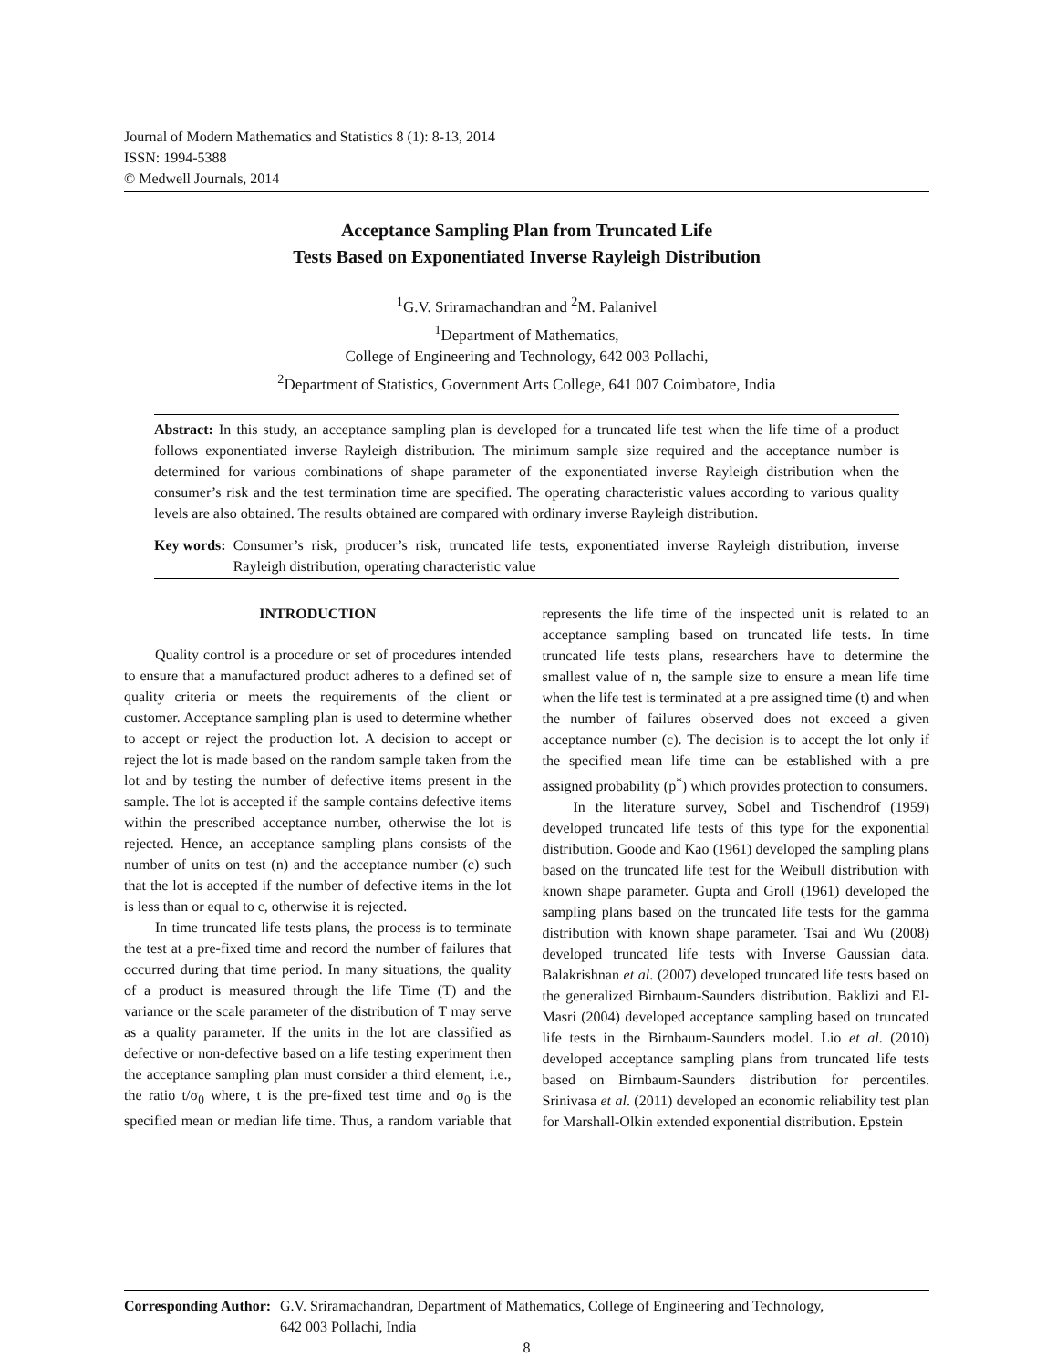Journal of Modern Mathematics and Statistics 8 (1): 8-13, 2014
ISSN: 1994-5388
© Medwell Journals, 2014
Acceptance Sampling Plan from Truncated Life
Tests Based on Exponentiated Inverse Rayleigh Distribution
<sup>1</sup> G.V. Sriramachandran and <sup>2</sup>M. Palanivel
<sup>1</sup> Department of Mathematics,
College of Engineering and Technology, 642 003 Pollachi,
<sup>2</sup> Department of Statistics, Government Arts College, 641 007 Coimbatore, India
Abstract: In this study, an acceptance sampling plan is developed for a truncated life test when the life time of a product follows exponentiated inverse Rayleigh distribution. The minimum sample size required and the acceptance number is determined for various combinations of shape parameter of the exponentiated inverse Rayleigh distribution when the consumer’s risk and the test termination time are specified. The operating characteristic values according to various quality levels are also obtained. The results obtained are compared with ordinary inverse Rayleigh distribution.
Key words: Consumer’s risk, producer’s risk, truncated life tests, exponentiated inverse Rayleigh distribution, inverse Rayleigh distribution, operating characteristic value
INTRODUCTION
Quality control is a procedure or set of procedures intended to ensure that a manufactured product adheres to a defined set of quality criteria or meets the requirements of the client or customer. Acceptance sampling plan is used to determine whether to accept or reject the production lot. A decision to accept or reject the lot is made based on the random sample taken from the lot and by testing the number of defective items present in the sample. The lot is accepted if the sample contains defective items within the prescribed acceptance number, otherwise the lot is rejected. Hence, an acceptance sampling plans consists of the number of units on test (n) and the acceptance number (c) such that the lot is accepted if the number of defective items in the lot is less than or equal to c, otherwise it is rejected.
In time truncated life tests plans, the process is to terminate the test at a pre-fixed time and record the number of failures that occurred during that time period. In many situations, the quality of a product is measured through the life Time (T) and the variance or the scale parameter of the distribution of T may serve as a quality parameter. If the units in the lot are classified as defective or non-defective based on a life testing experiment then the acceptance sampling plan must consider a third element, i.e., the ratio t/σ<sub>0</sub> where, t is the pre-fixed test time and σ<sub>0</sub> is the specified mean or median life time. Thus, a random variable that represents the life time of the inspected unit is related to an acceptance sampling based on truncated life tests. In time truncated life tests plans, researchers have to determine the smallest value of n, the sample size to ensure a mean life time when the life test is terminated at a pre assigned time (t) and when the number of failures observed does not exceed a given acceptance number (c). The decision is to accept the lot only if the specified mean life time can be established with a pre assigned probability (p<sup>*</sup>) which provides protection to consumers.
In the literature survey, Sobel and Tischendrof (1959) developed truncated life tests of this type for the exponential distribution. Goode and Kao (1961) developed the sampling plans based on the truncated life test for the Weibull distribution with known shape parameter. Gupta and Groll (1961) developed the sampling plans based on the truncated life tests for the gamma distribution with known shape parameter. Tsai and Wu (2008) developed truncated life tests with Inverse Gaussian data. Balakrishnan et al. (2007) developed truncated life tests based on the generalized Birnbaum-Saunders distribution. Baklizi and El-Masri (2004) developed acceptance sampling based on truncated life tests in the Birnbaum-Saunders model. Lio et al. (2010) developed acceptance sampling plans from truncated life tests based on Birnbaum-Saunders distribution for percentiles. Srinivasa et al. (2011) developed an economic reliability test plan for Marshall-Olkin extended exponential distribution. Epstein
Corresponding Author: G.V. Sriramachandran, Department of Mathematics, College of Engineering and Technology,
642 003 Pollachi, India
8